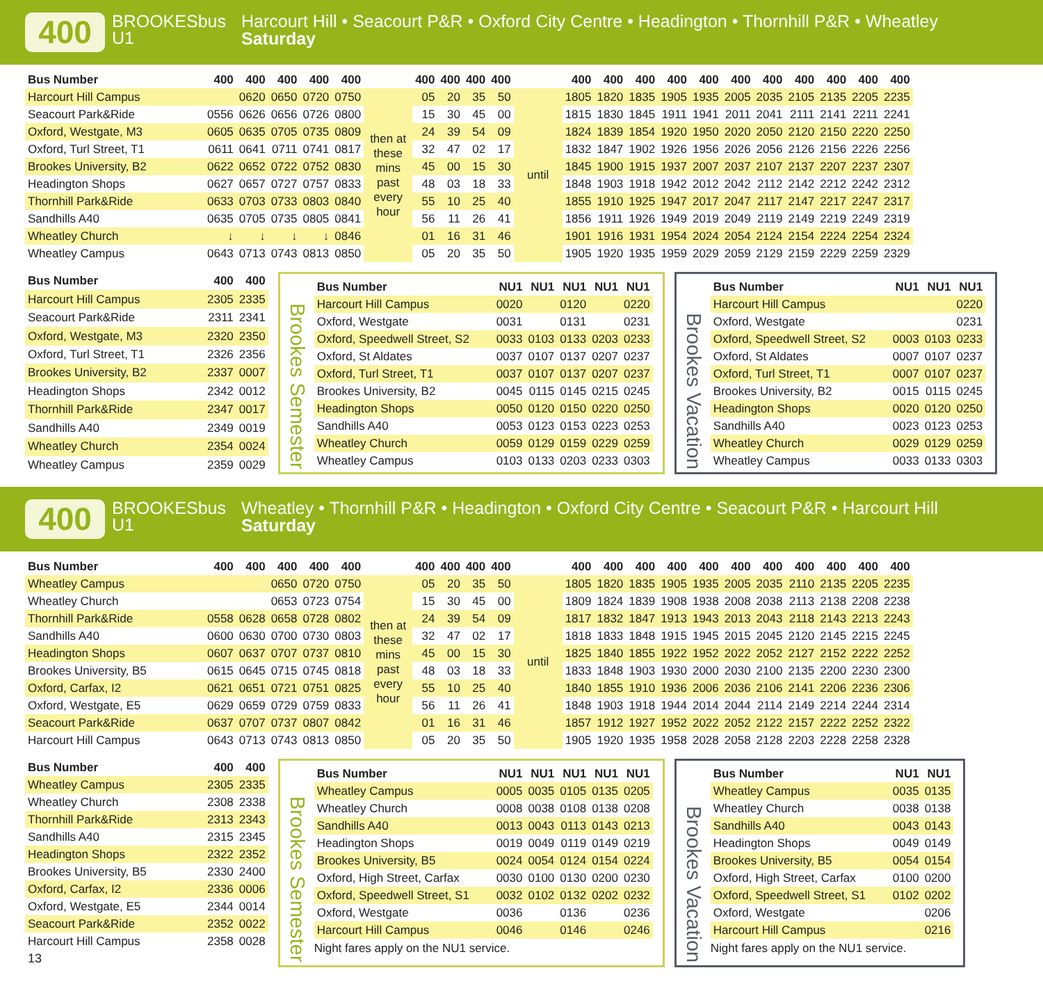400
BROOKESbus U1
Harcourt Hill • Seacourt P&R • Oxford City Centre • Headington • Thornhill P&R • Wheatley
Saturday
| Bus Number | 400 | 400 | 400 | 400 | 400 | | 400 | 400 | 400 | 400 | | 400 | 400 | 400 | 400 | 400 | 400 | 400 | 400 | 400 | 400 | 400 |
| --- | --- | --- | --- | --- | --- | --- | --- | --- | --- | --- | --- | --- | --- | --- | --- | --- | --- | --- | --- | --- | --- | --- |
| Harcourt Hill Campus | | 0620 | 0650 | 0720 | 0750 | then at these mins past every hour | 05 | 20 | 35 | 50 | until | 1805 | 1820 | 1835 | 1905 | 1935 | 2005 | 2035 | 2105 | 2135 | 2205 | 2235 |
| Seacourt Park&Ride | 0556 | 0626 | 0656 | 0726 | 0800 | | 15 | 30 | 45 | 00 | | 1815 | 1830 | 1845 | 1911 | 1941 | 2011 | 2041 | 2111 | 2141 | 2211 | 2241 |
| Oxford, Westgate, M3 | 0605 | 0635 | 0705 | 0735 | 0809 | | 24 | 39 | 54 | 09 | | 1824 | 1839 | 1854 | 1920 | 1950 | 2020 | 2050 | 2120 | 2150 | 2220 | 2250 |
| Oxford, Turl Street, T1 | 0611 | 0641 | 0711 | 0741 | 0817 | | 32 | 47 | 02 | 17 | | 1832 | 1847 | 1902 | 1926 | 1956 | 2026 | 2056 | 2126 | 2156 | 2226 | 2256 |
| Brookes University, B2 | 0622 | 0652 | 0722 | 0752 | 0830 | | 45 | 00 | 15 | 30 | | 1845 | 1900 | 1915 | 1937 | 2007 | 2037 | 2107 | 2137 | 2207 | 2237 | 2307 |
| Headington Shops | 0627 | 0657 | 0727 | 0757 | 0833 | | 48 | 03 | 18 | 33 | | 1848 | 1903 | 1918 | 1942 | 2012 | 2042 | 2112 | 2142 | 2212 | 2242 | 2312 |
| Thornhill Park&Ride | 0633 | 0703 | 0733 | 0803 | 0840 | | 55 | 10 | 25 | 40 | | 1855 | 1910 | 1925 | 1947 | 2017 | 2047 | 2117 | 2147 | 2217 | 2247 | 2317 |
| Sandhills A40 | 0635 | 0705 | 0735 | 0805 | 0841 | | 56 | 11 | 26 | 41 | | 1856 | 1911 | 1926 | 1949 | 2019 | 2049 | 2119 | 2149 | 2219 | 2249 | 2319 |
| Wheatley Church | ↓ | ↓ | ↓ | ↓ | 0846 | | 01 | 16 | 31 | 46 | | 1901 | 1916 | 1931 | 1954 | 2024 | 2054 | 2124 | 2154 | 2224 | 2254 | 2324 |
| Wheatley Campus | 0643 | 0713 | 0743 | 0813 | 0850 | | 05 | 20 | 35 | 50 | | 1905 | 1920 | 1935 | 1959 | 2029 | 2059 | 2129 | 2159 | 2229 | 2259 | 2329 |
| Bus Number | 400 | 400 |
| --- | --- | --- |
| Harcourt Hill Campus | 2305 | 2335 |
| Seacourt Park&Ride | 2311 | 2341 |
| Oxford, Westgate, M3 | 2320 | 2350 |
| Oxford, Turl Street, T1 | 2326 | 2356 |
| Brookes University, B2 | 2337 | 0007 |
| Headington Shops | 2342 | 0012 |
| Thornhill Park&Ride | 2347 | 0017 |
| Sandhills A40 | 2349 | 0019 |
| Wheatley Church | 2354 | 0024 |
| Wheatley Campus | 2359 | 0029 |
Brookes Semester
| Bus Number | NU1 | NU1 | NU1 | NU1 | NU1 |
| --- | --- | --- | --- | --- | --- |
| Harcourt Hill Campus | 0020 | | 0120 | | 0220 |
| Oxford, Westgate | 0031 | | 0131 | | 0231 |
| Oxford, Speedwell Street, S2 | 0033 | 0103 | 0133 | 0203 | 0233 |
| Oxford, St Aldates | 0037 | 0107 | 0137 | 0207 | 0237 |
| Oxford, Turl Street, T1 | 0037 | 0107 | 0137 | 0207 | 0237 |
| Brookes University, B2 | 0045 | 0115 | 0145 | 0215 | 0245 |
| Headington Shops | 0050 | 0120 | 0150 | 0220 | 0250 |
| Sandhills A40 | 0053 | 0123 | 0153 | 0223 | 0253 |
| Wheatley Church | 0059 | 0129 | 0159 | 0229 | 0259 |
| Wheatley Campus | 0103 | 0133 | 0203 | 0233 | 0303 |
Brookes Vacation
| Bus Number | NU1 | NU1 | NU1 |
| --- | --- | --- | --- |
| Harcourt Hill Campus | | | 0220 |
| Oxford, Westgate | | | 0231 |
| Oxford, Speedwell Street, S2 | 0003 | 0103 | 0233 |
| Oxford, St Aldates | 0007 | 0107 | 0237 |
| Oxford, Turl Street, T1 | 0007 | 0107 | 0237 |
| Brookes University, B2 | 0015 | 0115 | 0245 |
| Headington Shops | 0020 | 0120 | 0250 |
| Sandhills A40 | 0023 | 0123 | 0253 |
| Wheatley Church | 0029 | 0129 | 0259 |
| Wheatley Campus | 0033 | 0133 | 0303 |
400
BROOKESbus U1
Wheatley • Thornhill P&R • Headington • Oxford City Centre • Seacourt P&R • Harcourt Hill
Saturday
| Bus Number | 400 | 400 | 400 | 400 | 400 | | 400 | 400 | 400 | 400 | | 400 | 400 | 400 | 400 | 400 | 400 | 400 | 400 | 400 | 400 | 400 |
| --- | --- | --- | --- | --- | --- | --- | --- | --- | --- | --- | --- | --- | --- | --- | --- | --- | --- | --- | --- | --- | --- | --- |
| Wheatley Campus | | | 0650 | 0720 | 0750 | then at these mins past every hour | 05 | 20 | 35 | 50 | until | 1805 | 1820 | 1835 | 1905 | 1935 | 2005 | 2035 | 2110 | 2135 | 2205 | 2235 |
| Wheatley Church | | | 0653 | 0723 | 0754 | | 15 | 30 | 45 | 00 | | 1809 | 1824 | 1839 | 1908 | 1938 | 2008 | 2038 | 2113 | 2138 | 2208 | 2238 |
| Thornhill Park&Ride | 0558 | 0628 | 0658 | 0728 | 0802 | | 24 | 39 | 54 | 09 | | 1817 | 1832 | 1847 | 1913 | 1943 | 2013 | 2043 | 2118 | 2143 | 2213 | 2243 |
| Sandhills A40 | 0600 | 0630 | 0700 | 0730 | 0803 | | 32 | 47 | 02 | 17 | | 1818 | 1833 | 1848 | 1915 | 1945 | 2015 | 2045 | 2120 | 2145 | 2215 | 2245 |
| Headington Shops | 0607 | 0637 | 0707 | 0737 | 0810 | | 45 | 00 | 15 | 30 | | 1825 | 1840 | 1855 | 1922 | 1952 | 2022 | 2052 | 2127 | 2152 | 2222 | 2252 |
| Brookes University, B5 | 0615 | 0645 | 0715 | 0745 | 0818 | | 48 | 03 | 18 | 33 | | 1833 | 1848 | 1903 | 1930 | 2000 | 2030 | 2100 | 2135 | 2200 | 2230 | 2300 |
| Oxford, Carfax, I2 | 0621 | 0651 | 0721 | 0751 | 0825 | | 55 | 10 | 25 | 40 | | 1840 | 1855 | 1910 | 1936 | 2006 | 2036 | 2106 | 2141 | 2206 | 2236 | 2306 |
| Oxford, Westgate, E5 | 0629 | 0659 | 0729 | 0759 | 0833 | | 56 | 11 | 26 | 41 | | 1848 | 1903 | 1918 | 1944 | 2014 | 2044 | 2114 | 2149 | 2214 | 2244 | 2314 |
| Seacourt Park&Ride | 0637 | 0707 | 0737 | 0807 | 0842 | | 01 | 16 | 31 | 46 | | 1857 | 1912 | 1927 | 1952 | 2022 | 2052 | 2122 | 2157 | 2222 | 2252 | 2322 |
| Harcourt Hill Campus | 0643 | 0713 | 0743 | 0813 | 0850 | | 05 | 20 | 35 | 50 | | 1905 | 1920 | 1935 | 1958 | 2028 | 2058 | 2128 | 2203 | 2228 | 2258 | 2328 |
| Bus Number | 400 | 400 |
| --- | --- | --- |
| Wheatley Campus | 2305 | 2335 |
| Wheatley Church | 2308 | 2338 |
| Thornhill Park&Ride | 2313 | 2343 |
| Sandhills A40 | 2315 | 2345 |
| Headington Shops | 2322 | 2352 |
| Brookes University, B5 | 2330 | 2400 |
| Oxford, Carfax, I2 | 2336 | 0006 |
| Oxford, Westgate, E5 | 2344 | 0014 |
| Seacourt Park&Ride | 2352 | 0022 |
| Harcourt Hill Campus | 2358 | 0028 |
| 13 | | |
Brookes Semester
| Bus Number | NU1 | NU1 | NU1 | NU1 | NU1 |
| --- | --- | --- | --- | --- | --- |
| Wheatley Campus | 0005 | 0035 | 0105 | 0135 | 0205 |
| Wheatley Church | 0008 | 0038 | 0108 | 0138 | 0208 |
| Sandhills A40 | 0013 | 0043 | 0113 | 0143 | 0213 |
| Headington Shops | 0019 | 0049 | 0119 | 0149 | 0219 |
| Brookes University, B5 | 0024 | 0054 | 0124 | 0154 | 0224 |
| Oxford, High Street, Carfax | 0030 | 0100 | 0130 | 0200 | 0230 |
| Oxford, Speedwell Street, S1 | 0032 | 0102 | 0132 | 0202 | 0232 |
| Oxford, Westgate | 0036 | | 0136 | | 0236 |
| Harcourt Hill Campus | 0046 | | 0146 | | 0246 |
Night fares apply on the NU1 service.
Brookes Vacation
| Bus Number | NU1 | NU1 |
| --- | --- | --- |
| Wheatley Campus | 0035 | 0135 |
| Wheatley Church | 0038 | 0138 |
| Sandhills A40 | 0043 | 0143 |
| Headington Shops | 0049 | 0149 |
| Brookes University, B5 | 0054 | 0154 |
| Oxford, High Street, Carfax | 0100 | 0200 |
| Oxford, Speedwell Street, S1 | 0102 | 0202 |
| Oxford, Westgate | | 0206 |
| Harcourt Hill Campus | | 0216 |
Night fares apply on the NU1 service.